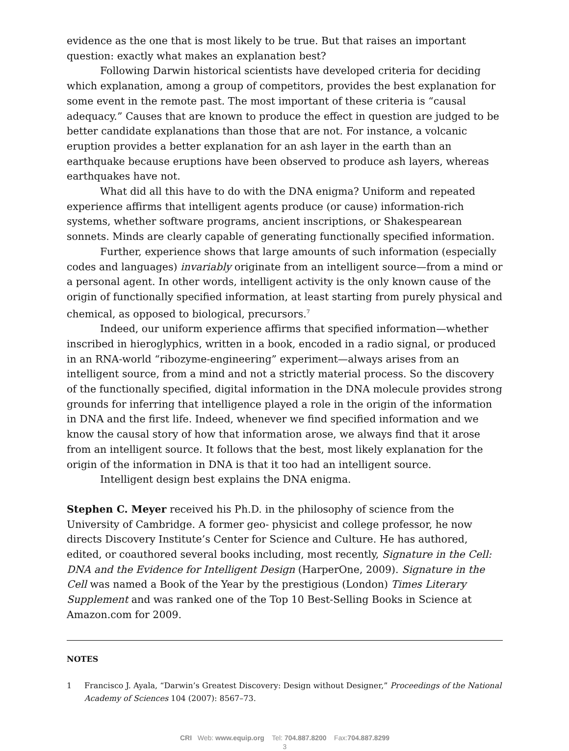evidence as the one that is most likely to be true. But that raises an important question: exactly what makes an explanation best?
Following Darwin historical scientists have developed criteria for deciding which explanation, among a group of competitors, provides the best explanation for some event in the remote past. The most important of these criteria is “causal adequacy.” Causes that are known to produce the effect in question are judged to be better candidate explanations than those that are not. For instance, a volcanic eruption provides a better explanation for an ash layer in the earth than an earthquake because eruptions have been observed to produce ash layers, whereas earthquakes have not.
What did all this have to do with the DNA enigma? Uniform and repeated experience affirms that intelligent agents produce (or cause) information-rich systems, whether software programs, ancient inscriptions, or Shakespearean sonnets. Minds are clearly capable of generating functionally specified information.
Further, experience shows that large amounts of such information (especially codes and languages) invariably originate from an intelligent source—from a mind or a personal agent. In other words, intelligent activity is the only known cause of the origin of functionally specified information, at least starting from purely physical and chemical, as opposed to biological, precursors.<sup>7</sup>
Indeed, our uniform experience affirms that specified information—whether inscribed in hieroglyphics, written in a book, encoded in a radio signal, or produced in an RNA-world “ribozyme-engineering” experiment—always arises from an intelligent source, from a mind and not a strictly material process. So the discovery of the functionally specified, digital information in the DNA molecule provides strong grounds for inferring that intelligence played a role in the origin of the information in DNA and the first life. Indeed, whenever we find specified information and we know the causal story of how that information arose, we always find that it arose from an intelligent source. It follows that the best, most likely explanation for the origin of the information in DNA is that it too had an intelligent source.
Intelligent design best explains the DNA enigma.
Stephen C. Meyer received his Ph.D. in the philosophy of science from the University of Cambridge. A former geo- physicist and college professor, he now directs Discovery Institute’s Center for Science and Culture. He has authored, edited, or coauthored several books including, most recently, Signature in the Cell: DNA and the Evidence for Intelligent Design (HarperOne, 2009). Signature in the Cell was named a Book of the Year by the prestigious (London) Times Literary Supplement and was ranked one of the Top 10 Best-Selling Books in Science at Amazon.com for 2009.
NOTES
1 Francisco J. Ayala, “Darwin’s Greatest Discovery: Design without Designer,” Proceedings of the National Academy of Sciences 104 (2007): 8567–73.
CRI Web: www.equip.org Tel: 704.887.8200 Fax:704.887.8299
3